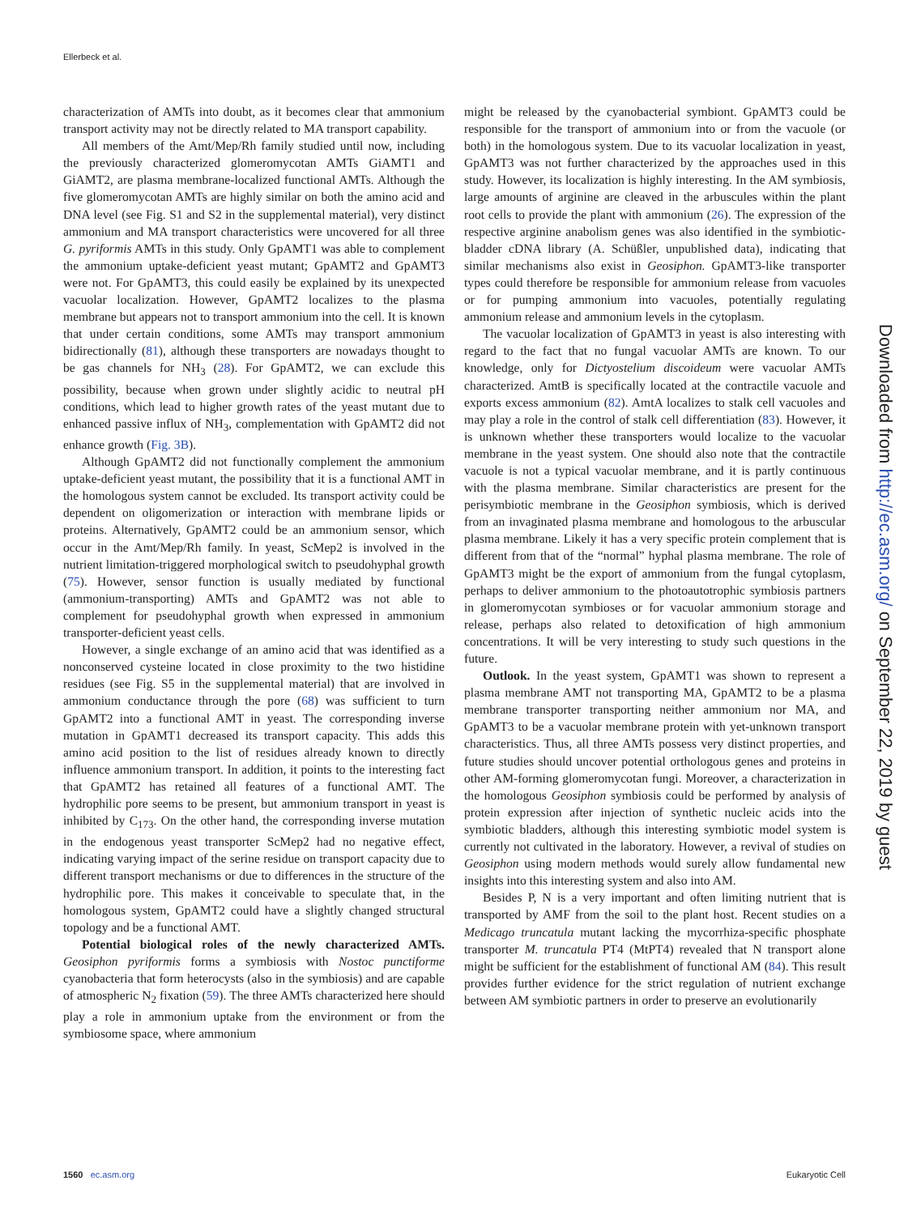Ellerbeck et al.
characterization of AMTs into doubt, as it becomes clear that ammonium transport activity may not be directly related to MA transport capability.
All members of the Amt/Mep/Rh family studied until now, including the previously characterized glomeromycotan AMTs GiAMT1 and GiAMT2, are plasma membrane-localized functional AMTs. Although the five glomeromycotan AMTs are highly similar on both the amino acid and DNA level (see Fig. S1 and S2 in the supplemental material), very distinct ammonium and MA transport characteristics were uncovered for all three G. pyriformis AMTs in this study. Only GpAMT1 was able to complement the ammonium uptake-deficient yeast mutant; GpAMT2 and GpAMT3 were not. For GpAMT3, this could easily be explained by its unexpected vacuolar localization. However, GpAMT2 localizes to the plasma membrane but appears not to transport ammonium into the cell. It is known that under certain conditions, some AMTs may transport ammonium bidirectionally (81), although these transporters are nowadays thought to be gas channels for NH<sub>3</sub> (28). For GpAMT2, we can exclude this possibility, because when grown under slightly acidic to neutral pH conditions, which lead to higher growth rates of the yeast mutant due to enhanced passive influx of NH<sub>3</sub>, complementation with GpAMT2 did not enhance growth (Fig. 3B).
Although GpAMT2 did not functionally complement the ammonium uptake-deficient yeast mutant, the possibility that it is a functional AMT in the homologous system cannot be excluded. Its transport activity could be dependent on oligomerization or interaction with membrane lipids or proteins. Alternatively, GpAMT2 could be an ammonium sensor, which occur in the Amt/Mep/Rh family. In yeast, ScMep2 is involved in the nutrient limitation-triggered morphological switch to pseudohyphal growth (75). However, sensor function is usually mediated by functional (ammonium-transporting) AMTs and GpAMT2 was not able to complement for pseudohyphal growth when expressed in ammonium transporter-deficient yeast cells.
However, a single exchange of an amino acid that was identified as a nonconserved cysteine located in close proximity to the two histidine residues (see Fig. S5 in the supplemental material) that are involved in ammonium conductance through the pore (68) was sufficient to turn GpAMT2 into a functional AMT in yeast. The corresponding inverse mutation in GpAMT1 decreased its transport capacity. This adds this amino acid position to the list of residues already known to directly influence ammonium transport. In addition, it points to the interesting fact that GpAMT2 has retained all features of a functional AMT. The hydrophilic pore seems to be present, but ammonium transport in yeast is inhibited by C<sub>173</sub>. On the other hand, the corresponding inverse mutation in the endogenous yeast transporter ScMep2 had no negative effect, indicating varying impact of the serine residue on transport capacity due to different transport mechanisms or due to differences in the structure of the hydrophilic pore. This makes it conceivable to speculate that, in the homologous system, GpAMT2 could have a slightly changed structural topology and be a functional AMT.
Potential biological roles of the newly characterized AMTs. Geosiphon pyriformis forms a symbiosis with Nostoc punctiforme cyanobacteria that form heterocysts (also in the symbiosis) and are capable of atmospheric N<sub>2</sub> fixation (59). The three AMTs characterized here should play a role in ammonium uptake from the environment or from the symbiosome space, where ammonium
might be released by the cyanobacterial symbiont. GpAMT3 could be responsible for the transport of ammonium into or from the vacuole (or both) in the homologous system. Due to its vacuolar localization in yeast, GpAMT3 was not further characterized by the approaches used in this study. However, its localization is highly interesting. In the AM symbiosis, large amounts of arginine are cleaved in the arbuscules within the plant root cells to provide the plant with ammonium (26). The expression of the respective arginine anabolism genes was also identified in the symbiotic-bladder cDNA library (A. Schüßler, unpublished data), indicating that similar mechanisms also exist in Geosiphon. GpAMT3-like transporter types could therefore be responsible for ammonium release from vacuoles or for pumping ammonium into vacuoles, potentially regulating ammonium release and ammonium levels in the cytoplasm.
The vacuolar localization of GpAMT3 in yeast is also interesting with regard to the fact that no fungal vacuolar AMTs are known. To our knowledge, only for Dictyostelium discoideum were vacuolar AMTs characterized. AmtB is specifically located at the contractile vacuole and exports excess ammonium (82). AmtA localizes to stalk cell vacuoles and may play a role in the control of stalk cell differentiation (83). However, it is unknown whether these transporters would localize to the vacuolar membrane in the yeast system. One should also note that the contractile vacuole is not a typical vacuolar membrane, and it is partly continuous with the plasma membrane. Similar characteristics are present for the perisymbiotic membrane in the Geosiphon symbiosis, which is derived from an invaginated plasma membrane and homologous to the arbuscular plasma membrane. Likely it has a very specific protein complement that is different from that of the “normal” hyphal plasma membrane. The role of GpAMT3 might be the export of ammonium from the fungal cytoplasm, perhaps to deliver ammonium to the photoautotrophic symbiosis partners in glomeromycotan symbioses or for vacuolar ammonium storage and release, perhaps also related to detoxification of high ammonium concentrations. It will be very interesting to study such questions in the future.
Outlook. In the yeast system, GpAMT1 was shown to represent a plasma membrane AMT not transporting MA, GpAMT2 to be a plasma membrane transporter transporting neither ammonium nor MA, and GpAMT3 to be a vacuolar membrane protein with yet-unknown transport characteristics. Thus, all three AMTs possess very distinct properties, and future studies should uncover potential orthologous genes and proteins in other AM-forming glomeromycotan fungi. Moreover, a characterization in the homologous Geosiphon symbiosis could be performed by analysis of protein expression after injection of synthetic nucleic acids into the symbiotic bladders, although this interesting symbiotic model system is currently not cultivated in the laboratory. However, a revival of studies on Geosiphon using modern methods would surely allow fundamental new insights into this interesting system and also into AM.
Besides P, N is a very important and often limiting nutrient that is transported by AMF from the soil to the plant host. Recent studies on a Medicago truncatula mutant lacking the mycorrhiza-specific phosphate transporter M. truncatula PT4 (MtPT4) revealed that N transport alone might be sufficient for the establishment of functional AM (84). This result provides further evidence for the strict regulation of nutrient exchange between AM symbiotic partners in order to preserve an evolutionarily
Downloaded from http://ec.asm.org/ on September 22, 2019 by guest
1560 ec.asm.org Eukaryotic Cell